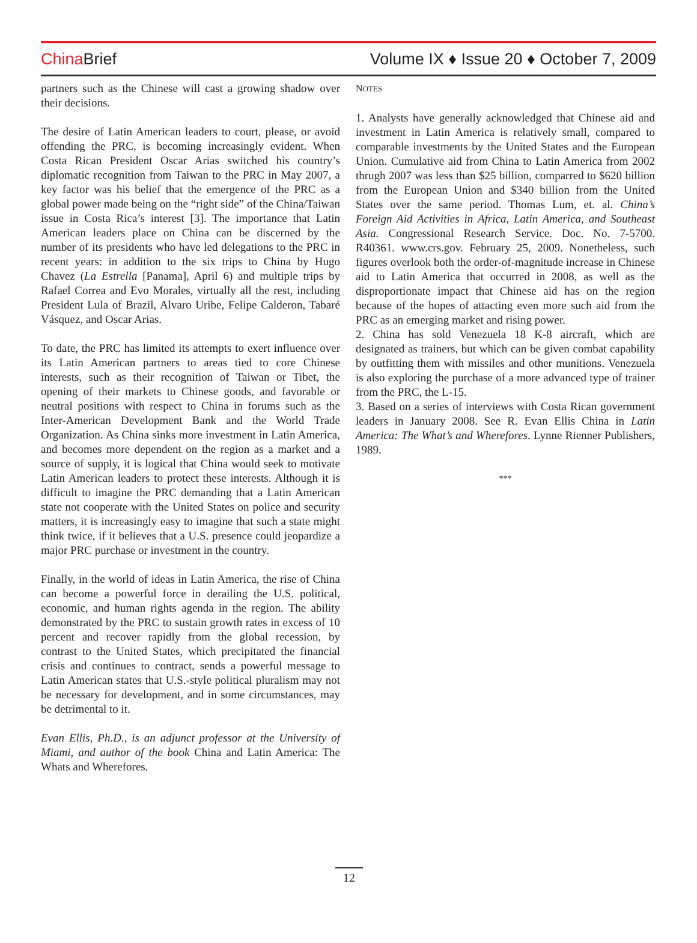China Brief
Volume IX ♦ Issue 20 ♦ October 7, 2009
partners such as the Chinese will cast a growing shadow over their decisions.
The desire of Latin American leaders to court, please, or avoid offending the PRC, is becoming increasingly evident. When Costa Rican President Oscar Arias switched his country’s diplomatic recognition from Taiwan to the PRC in May 2007, a key factor was his belief that the emergence of the PRC as a global power made being on the “right side” of the China/Taiwan issue in Costa Rica’s interest [3]. The importance that Latin American leaders place on China can be discerned by the number of its presidents who have led delegations to the PRC in recent years: in addition to the six trips to China by Hugo Chavez (La Estrella [Panama], April 6) and multiple trips by Rafael Correa and Evo Morales, virtually all the rest, including President Lula of Brazil, Alvaro Uribe, Felipe Calderon, Tabaré Vásquez, and Oscar Arias.
To date, the PRC has limited its attempts to exert influence over its Latin American partners to areas tied to core Chinese interests, such as their recognition of Taiwan or Tibet, the opening of their markets to Chinese goods, and favorable or neutral positions with respect to China in forums such as the Inter-American Development Bank and the World Trade Organization. As China sinks more investment in Latin America, and becomes more dependent on the region as a market and a source of supply, it is logical that China would seek to motivate Latin American leaders to protect these interests. Although it is difficult to imagine the PRC demanding that a Latin American state not cooperate with the United States on police and security matters, it is increasingly easy to imagine that such a state might think twice, if it believes that a U.S. presence could jeopardize a major PRC purchase or investment in the country.
Finally, in the world of ideas in Latin America, the rise of China can become a powerful force in derailing the U.S. political, economic, and human rights agenda in the region. The ability demonstrated by the PRC to sustain growth rates in excess of 10 percent and recover rapidly from the global recession, by contrast to the United States, which precipitated the financial crisis and continues to contract, sends a powerful message to Latin American states that U.S.-style political pluralism may not be necessary for development, and in some circumstances, may be detrimental to it.
Evan Ellis, Ph.D., is an adjunct professor at the University of Miami, and author of the book China and Latin America: The Whats and Wherefores.
NOTES
1. Analysts have generally acknowledged that Chinese aid and investment in Latin America is relatively small, compared to comparable investments by the United States and the European Union. Cumulative aid from China to Latin America from 2002 thrugh 2007 was less than $25 billion, comparred to $620 billion from the European Union and $340 billion from the United States over the same period. Thomas Lum, et. al. China’s Foreign Aid Activities in Africa, Latin America, and Southeast Asia. Congressional Research Service. Doc. No. 7-5700. R40361. www.crs.gov. February 25, 2009. Nonetheless, such figures overlook both the order-of-magnitude increase in Chinese aid to Latin America that occurred in 2008, as well as the disproportionate impact that Chinese aid has on the region because of the hopes of attacting even more such aid from the PRC as an emerging market and rising power.
2. China has sold Venezuela 18 K-8 aircraft, which are designated as trainers, but which can be given combat capability by outfitting them with missiles and other munitions. Venezuela is also exploring the purchase of a more advanced type of trainer from the PRC, the L-15.
3. Based on a series of interviews with Costa Rican government leaders in January 2008. See R. Evan Ellis China in Latin America: The What’s and Wherefores. Lynne Rienner Publishers, 1989.
***
12